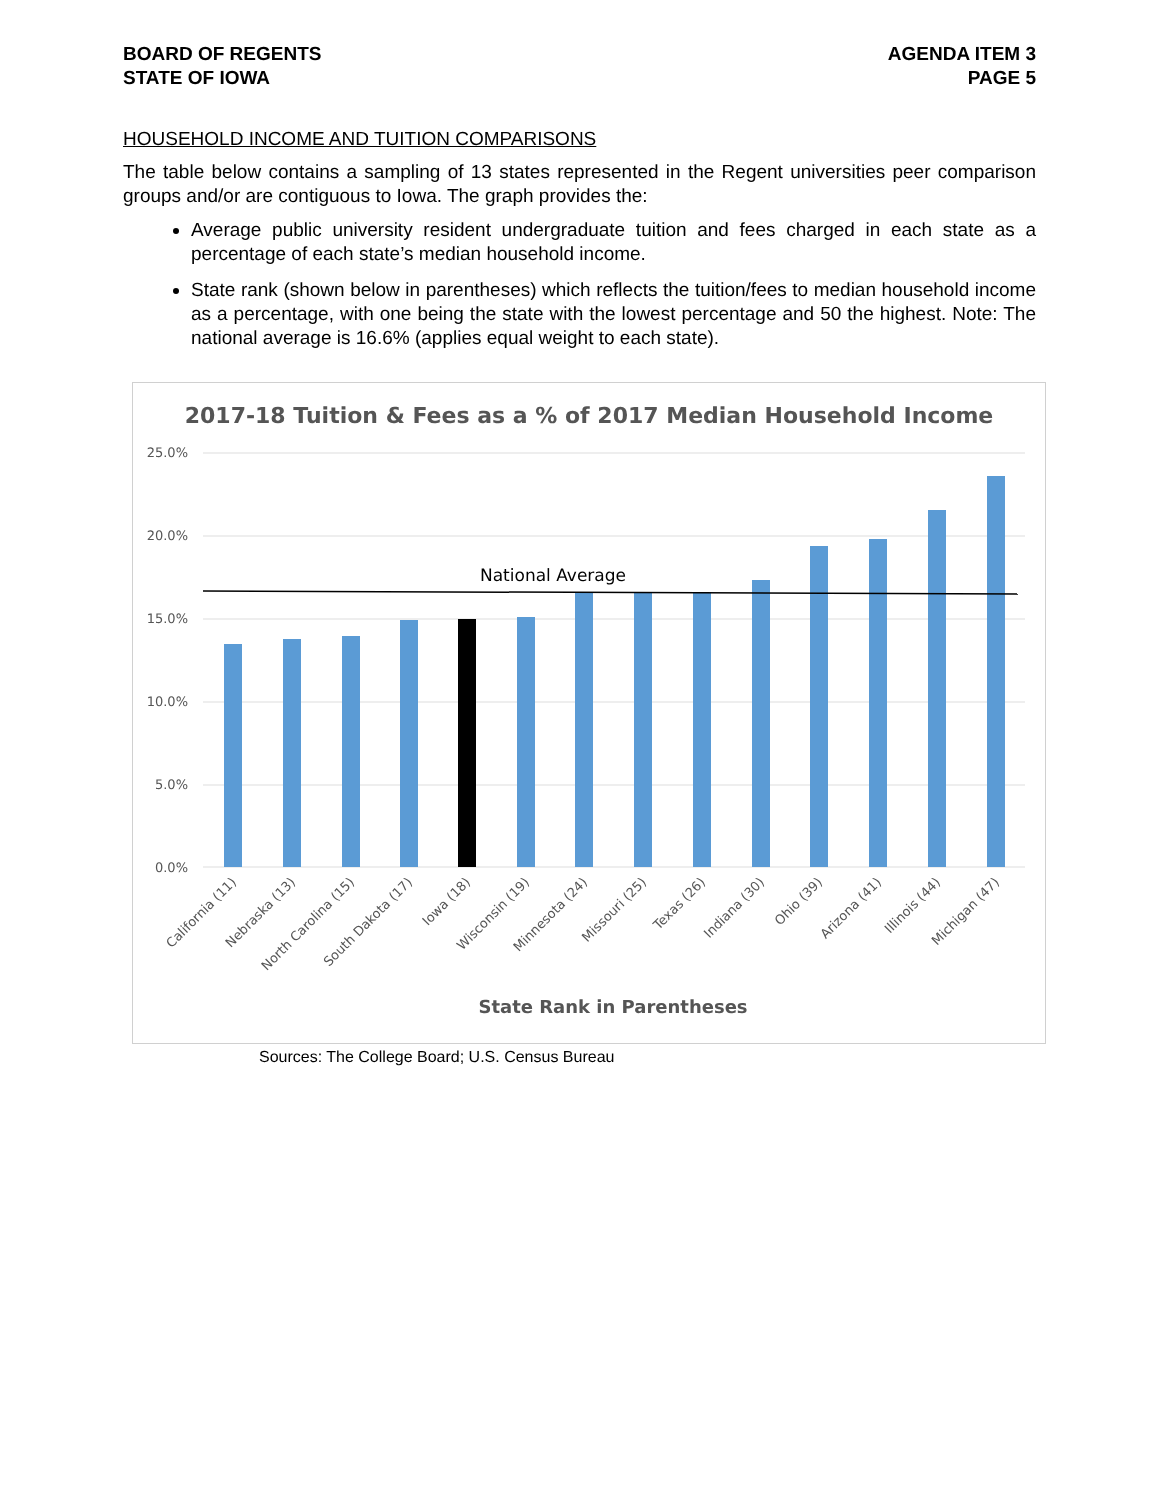BOARD OF REGENTS
STATE OF IOWA
AGENDA ITEM 3
PAGE 5
HOUSEHOLD INCOME AND TUITION COMPARISONS
The table below contains a sampling of 13 states represented in the Regent universities peer comparison groups and/or are contiguous to Iowa. The graph provides the:
Average public university resident undergraduate tuition and fees charged in each state as a percentage of each state’s median household income.
State rank (shown below in parentheses) which reflects the tuition/fees to median household income as a percentage, with one being the state with the lowest percentage and 50 the highest. Note: The national average is 16.6% (applies equal weight to each state).
2017-18 Tuition & Fees as a % of 2017 Median Household Income
25.0%
20.0%
15.0%
10.0%
5.0%
0.0%
National Average
California (11)
Nebraska (13)
North Carolina (15)
South Dakota (17)
Iowa (18)
Wisconsin (19)
Minnesota (24)
Missouri (25)
Texas (26)
Indiana (30)
Ohio (39)
Arizona (41)
Illinois (44)
Michigan (47)
State Rank in Parentheses
Sources: The College Board; U.S. Census Bureau